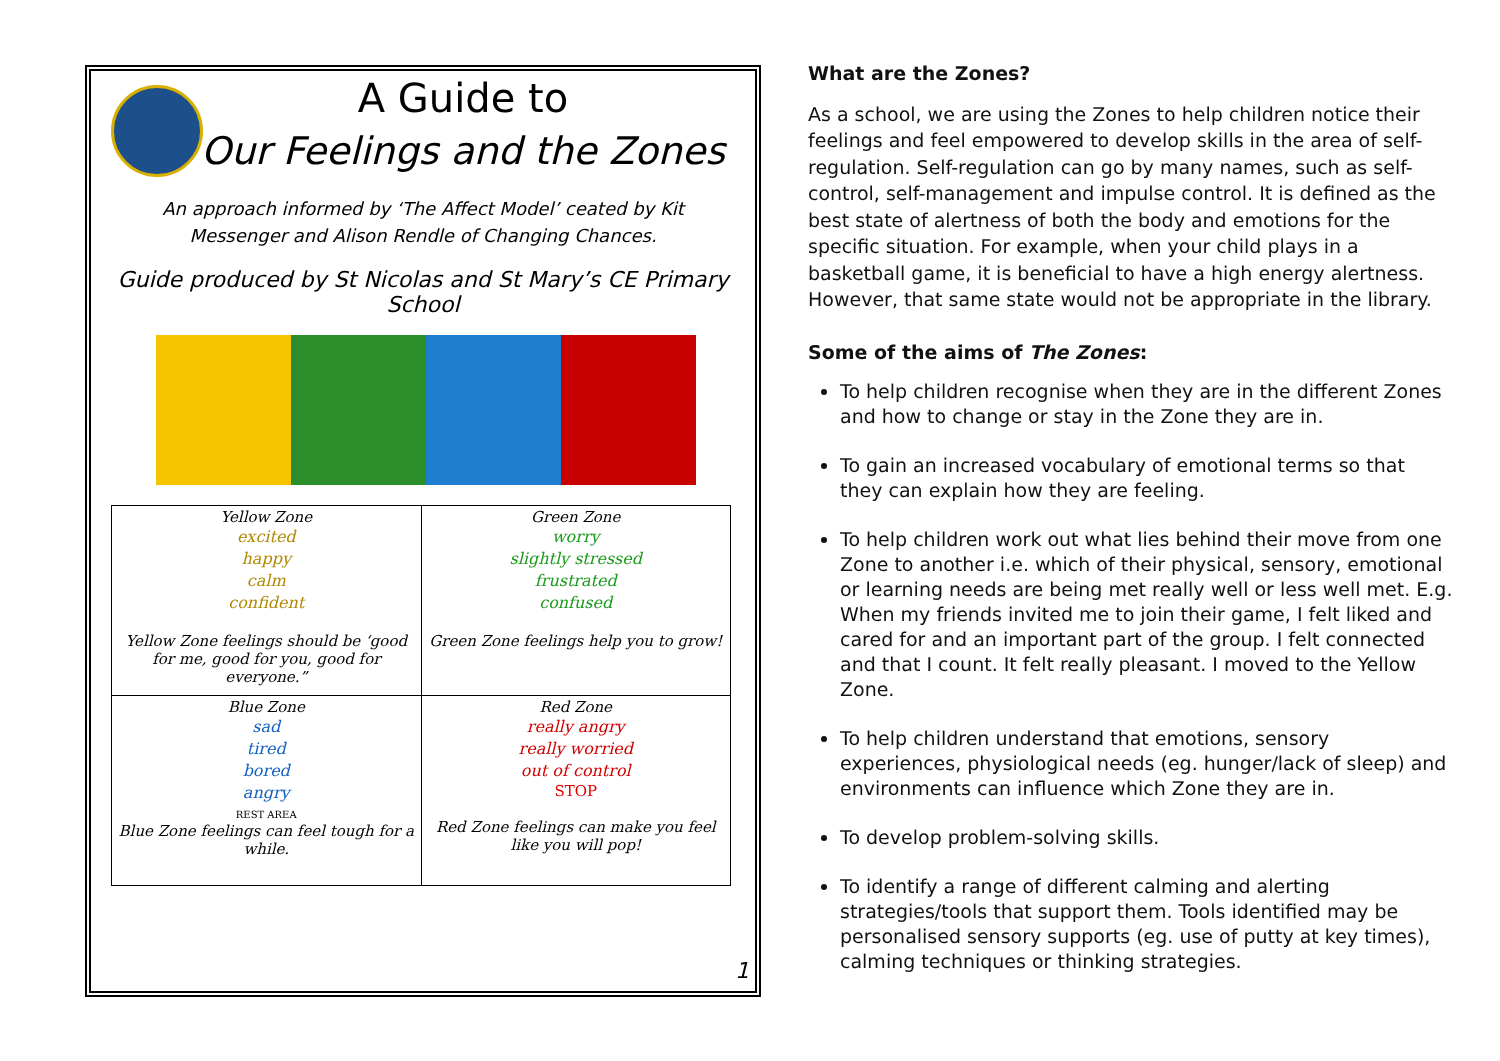A Guide to
Our Feelings and the Zones
An approach informed by ‘The Affect Model’ ceated by Kit Messenger and Alison Rendle of Changing Chances.
Guide produced by St Nicolas and St Mary’s CE Primary School
| Yellow Zone excited happy calm confident Yellow Zone feelings should be ‘good for me, good for you, good for everyone.” | Green Zone worry slightly stressed frustrated confused Green Zone feelings help you to grow! |
| Blue Zone sad tired bored angry REST AREA Blue Zone feelings can feel tough for a while. | Red Zone really angry really worried out of control STOP Red Zone feelings can make you feel like you will pop! |
1
What are the Zones?
As a school, we are using the Zones to help children notice their feelings and feel empowered to develop skills in the area of self-regulation. Self-regulation can go by many names, such as self-control, self-management and impulse control. It is defined as the best state of alertness of both the body and emotions for the specific situation. For example, when your child plays in a basketball game, it is beneficial to have a high energy alertness. However, that same state would not be appropriate in the library.
Some of the aims of The Zones:
To help children recognise when they are in the different Zones and how to change or stay in the Zone they are in.
To gain an increased vocabulary of emotional terms so that they can explain how they are feeling.
To help children work out what lies behind their move from one Zone to another i.e. which of their physical, sensory, emotional or learning needs are being met really well or less well met. E.g. When my friends invited me to join their game, I felt liked and cared for and an important part of the group. I felt connected and that I count. It felt really pleasant. I moved to the Yellow Zone.
To help children understand that emotions, sensory experiences, physiological needs (eg. hunger/lack of sleep) and environments can influence which Zone they are in.
To develop problem-solving skills.
To identify a range of different calming and alerting strategies/tools that support them. Tools identified may be personalised sensory supports (eg. use of putty at key times), calming techniques or thinking strategies.